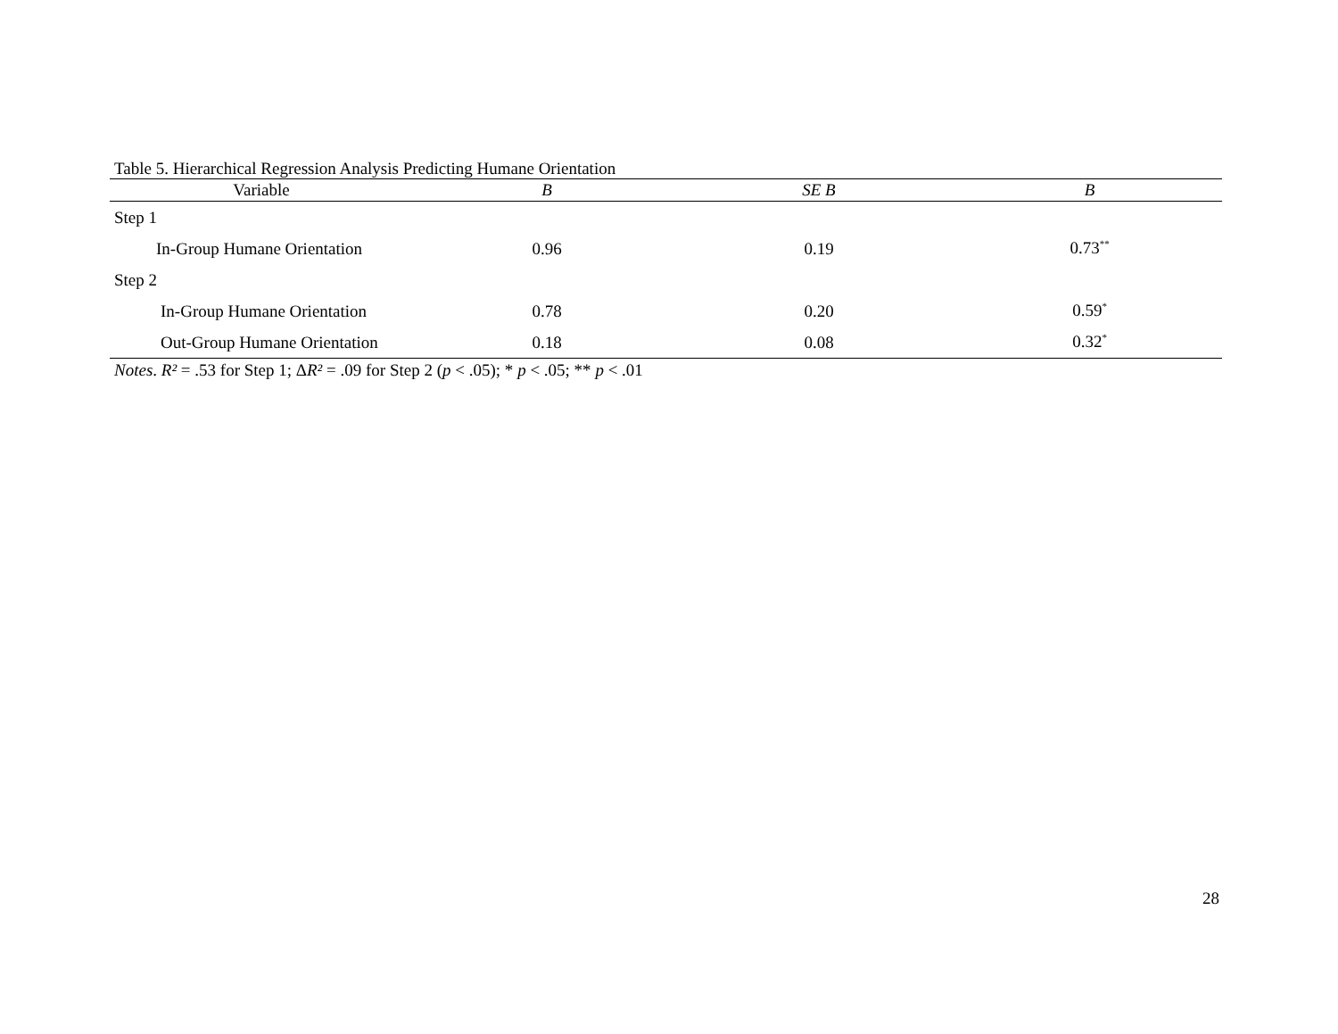Table 5. Hierarchical Regression Analysis Predicting Humane Orientation
| Variable | B | SE B | B |
| --- | --- | --- | --- |
| Step 1 | | | |
| In-Group Humane Orientation | 0.96 | 0.19 | 0.73<sup>**</sup> |
| Step 2 | | | |
| In-Group Humane Orientation | 0.78 | 0.20 | 0.59<sup>*</sup> |
| Out-Group Humane Orientation | 0.18 | 0.08 | 0.32<sup>*</sup> |
Notes. R² = .53 for Step 1; ΔR² = .09 for Step 2 (p < .05); * p < .05; ** p < .01
28